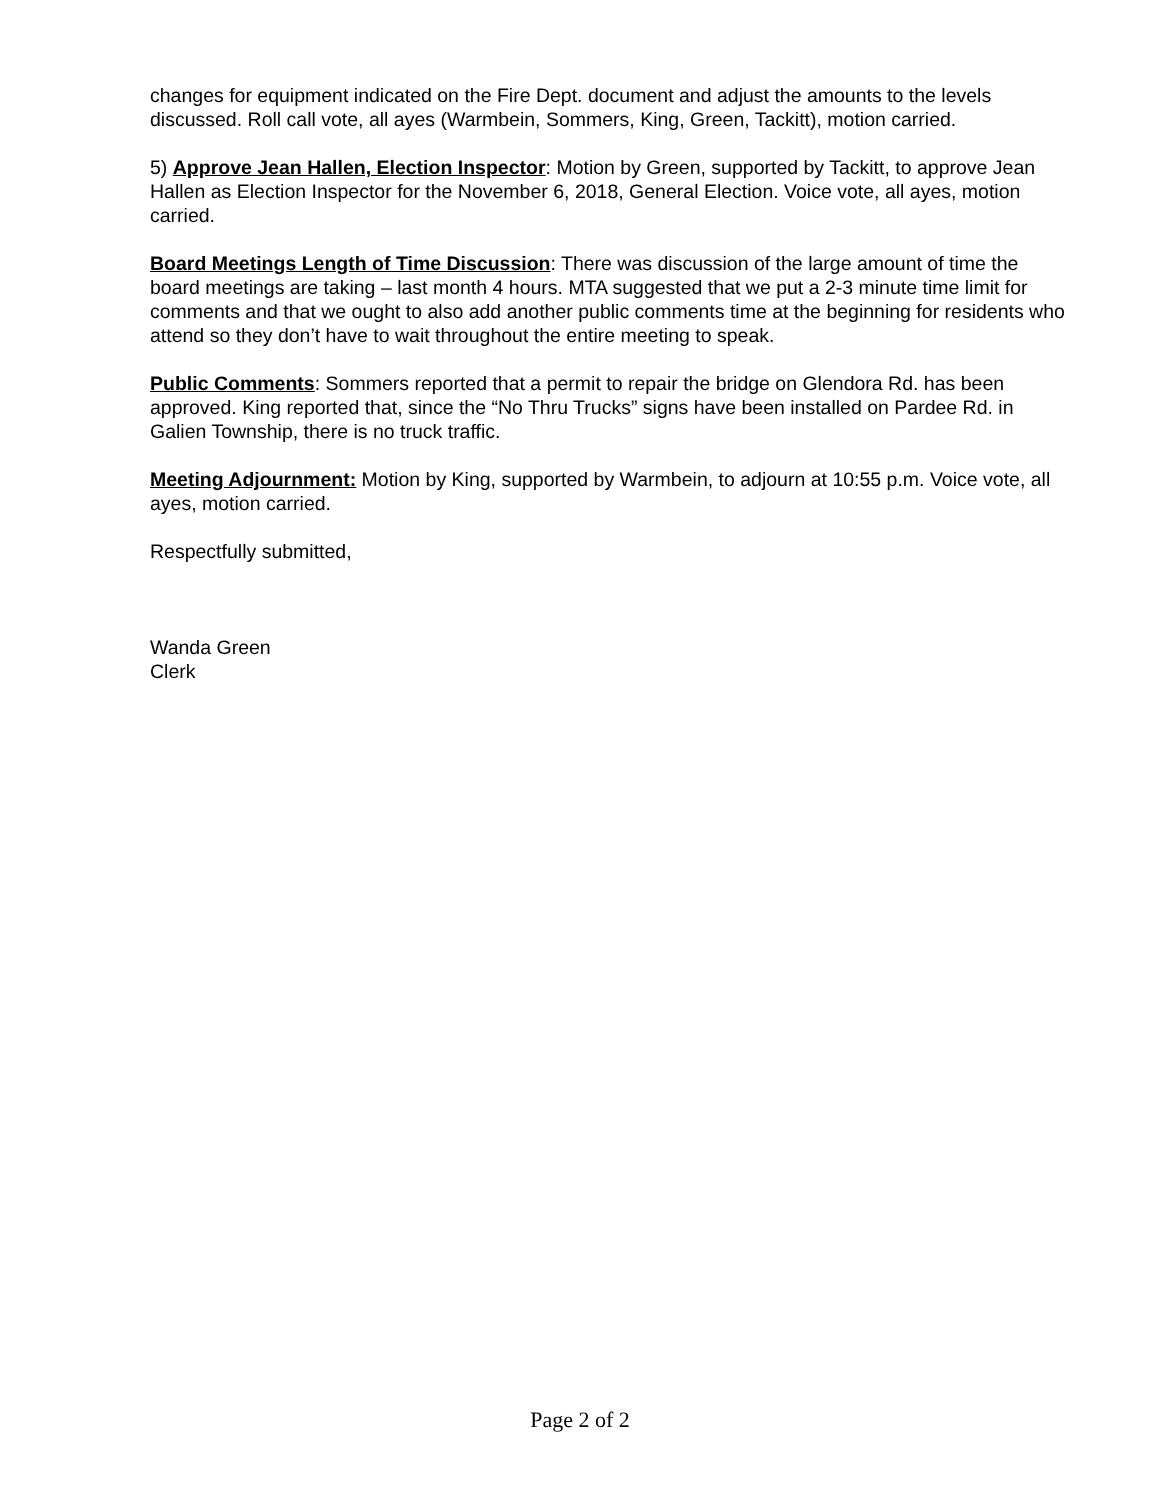changes for equipment indicated on the Fire Dept. document and adjust the amounts to the levels discussed. Roll call vote, all ayes (Warmbein, Sommers, King, Green, Tackitt), motion carried.
5) Approve Jean Hallen, Election Inspector: Motion by Green, supported by Tackitt, to approve Jean Hallen as Election Inspector for the November 6, 2018, General Election. Voice vote, all ayes, motion carried.
Board Meetings Length of Time Discussion: There was discussion of the large amount of time the board meetings are taking – last month 4 hours. MTA suggested that we put a 2-3 minute time limit for comments and that we ought to also add another public comments time at the beginning for residents who attend so they don’t have to wait throughout the entire meeting to speak.
Public Comments: Sommers reported that a permit to repair the bridge on Glendora Rd. has been approved. King reported that, since the “No Thru Trucks” signs have been installed on Pardee Rd. in Galien Township, there is no truck traffic.
Meeting Adjournment: Motion by King, supported by Warmbein, to adjourn at 10:55 p.m. Voice vote, all ayes, motion carried.
Respectfully submitted,
Wanda Green
Clerk
Page 2 of 2